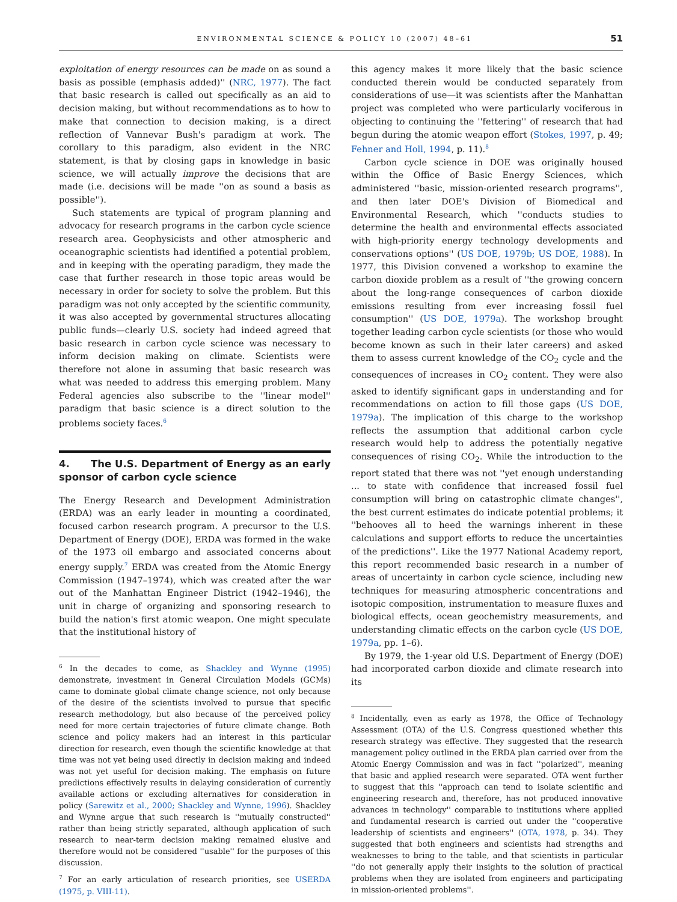ENVIRONMENTAL SCIENCE & POLICY 10 (2007) 48–61 51
exploitation of energy resources can be made on as sound a basis as possible (emphasis added)'' (NRC, 1977). The fact that basic research is called out specifically as an aid to decision making, but without recommendations as to how to make that connection to decision making, is a direct reflection of Vannevar Bush's paradigm at work. The corollary to this paradigm, also evident in the NRC statement, is that by closing gaps in knowledge in basic science, we will actually improve the decisions that are made (i.e. decisions will be made ''on as sound a basis as possible'').
Such statements are typical of program planning and advocacy for research programs in the carbon cycle science research area. Geophysicists and other atmospheric and oceanographic scientists had identified a potential problem, and in keeping with the operating paradigm, they made the case that further research in those topic areas would be necessary in order for society to solve the problem. But this paradigm was not only accepted by the scientific community, it was also accepted by governmental structures allocating public funds—clearly U.S. society had indeed agreed that basic research in carbon cycle science was necessary to inform decision making on climate. Scientists were therefore not alone in assuming that basic research was what was needed to address this emerging problem. Many Federal agencies also subscribe to the ''linear model'' paradigm that basic science is a direct solution to the problems society faces.<sup>6</sup>
4. The U.S. Department of Energy as an early sponsor of carbon cycle science
The Energy Research and Development Administration (ERDA) was an early leader in mounting a coordinated, focused carbon research program. A precursor to the U.S. Department of Energy (DOE), ERDA was formed in the wake of the 1973 oil embargo and associated concerns about energy supply.<sup>7</sup> ERDA was created from the Atomic Energy Commission (1947–1974), which was created after the war out of the Manhattan Engineer District (1942–1946), the unit in charge of organizing and sponsoring research to build the nation's first atomic weapon. One might speculate that the institutional history of
<sup>6</sup> In the decades to come, as Shackley and Wynne (1995) demonstrate, investment in General Circulation Models (GCMs) came to dominate global climate change science, not only because of the desire of the scientists involved to pursue that specific research methodology, but also because of the perceived policy need for more certain trajectories of future climate change. Both science and policy makers had an interest in this particular direction for research, even though the scientific knowledge at that time was not yet being used directly in decision making and indeed was not yet useful for decision making. The emphasis on future predictions effectively results in delaying consideration of currently available actions or excluding alternatives for consideration in policy (Sarewitz et al., 2000; Shackley and Wynne, 1996). Shackley and Wynne argue that such research is ''mutually constructed'' rather than being strictly separated, although application of such research to near-term decision making remained elusive and therefore would not be considered ''usable'' for the purposes of this discussion.
<sup>7</sup> For an early articulation of research priorities, see USERDA (1975, p. VIII-11).
this agency makes it more likely that the basic science conducted therein would be conducted separately from considerations of use—it was scientists after the Manhattan project was completed who were particularly vociferous in objecting to continuing the ''fettering'' of research that had begun during the atomic weapon effort (Stokes, 1997, p. 49; Fehner and Holl, 1994, p. 11).<sup>8</sup>
Carbon cycle science in DOE was originally housed within the Office of Basic Energy Sciences, which administered ''basic, mission-oriented research programs'', and then later DOE's Division of Biomedical and Environmental Research, which ''conducts studies to determine the health and environmental effects associated with high-priority energy technology developments and conservations options'' (US DOE, 1979b; US DOE, 1988). In 1977, this Division convened a workshop to examine the carbon dioxide problem as a result of ''the growing concern about the long-range consequences of carbon dioxide emissions resulting from ever increasing fossil fuel consumption'' (US DOE, 1979a). The workshop brought together leading carbon cycle scientists (or those who would become known as such in their later careers) and asked them to assess current knowledge of the CO<sub>2</sub> cycle and the consequences of increases in CO<sub>2</sub> content. They were also asked to identify significant gaps in understanding and for recommendations on action to fill those gaps (US DOE, 1979a). The implication of this charge to the workshop reflects the assumption that additional carbon cycle research would help to address the potentially negative consequences of rising CO<sub>2</sub>. While the introduction to the report stated that there was not ''yet enough understanding ... to state with confidence that increased fossil fuel consumption will bring on catastrophic climate changes'', the best current estimates do indicate potential problems; it ''behooves all to heed the warnings inherent in these calculations and support efforts to reduce the uncertainties of the predictions''. Like the 1977 National Academy report, this report recommended basic research in a number of areas of uncertainty in carbon cycle science, including new techniques for measuring atmospheric concentrations and isotopic composition, instrumentation to measure fluxes and biological effects, ocean geochemistry measurements, and understanding climatic effects on the carbon cycle (US DOE, 1979a, pp. 1–6).
By 1979, the 1-year old U.S. Department of Energy (DOE) had incorporated carbon dioxide and climate research into its
<sup>8</sup> Incidentally, even as early as 1978, the Office of Technology Assessment (OTA) of the U.S. Congress questioned whether this research strategy was effective. They suggested that the research management policy outlined in the ERDA plan carried over from the Atomic Energy Commission and was in fact ''polarized'', meaning that basic and applied research were separated. OTA went further to suggest that this ''approach can tend to isolate scientific and engineering research and, therefore, has not produced innovative advances in technology'' comparable to institutions where applied and fundamental research is carried out under the ''cooperative leadership of scientists and engineers'' (OTA, 1978, p. 34). They suggested that both engineers and scientists had strengths and weaknesses to bring to the table, and that scientists in particular ''do not generally apply their insights to the solution of practical problems when they are isolated from engineers and participating in mission-oriented problems''.